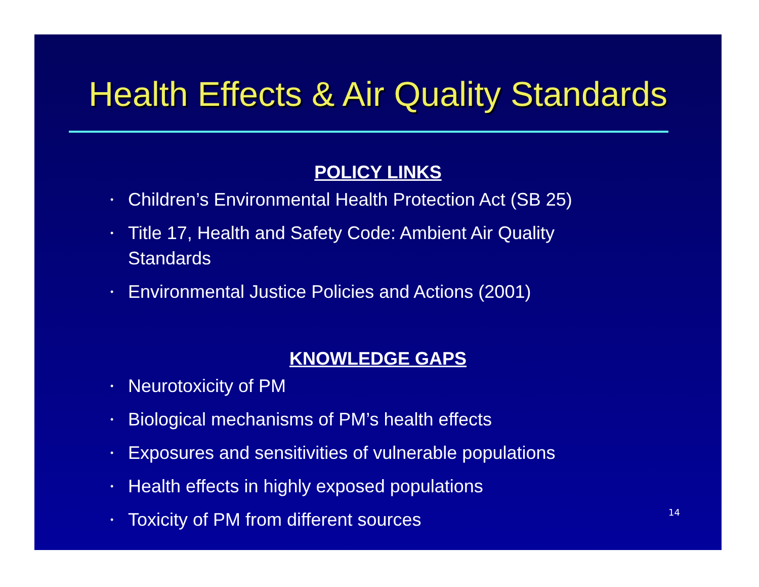Health Effects & Air Quality Standards
POLICY LINKS
• Children’s Environmental Health Protection Act (SB 25)
• Title 17, Health and Safety Code: Ambient Air Quality Standards
• Environmental Justice Policies and Actions (2001)
KNOWLEDGE GAPS
• Neurotoxicity of PM
• Biological mechanisms of PM’s health effects
• Exposures and sensitivities of vulnerable populations
• Health effects in highly exposed populations
• Toxicity of PM from different sources
14